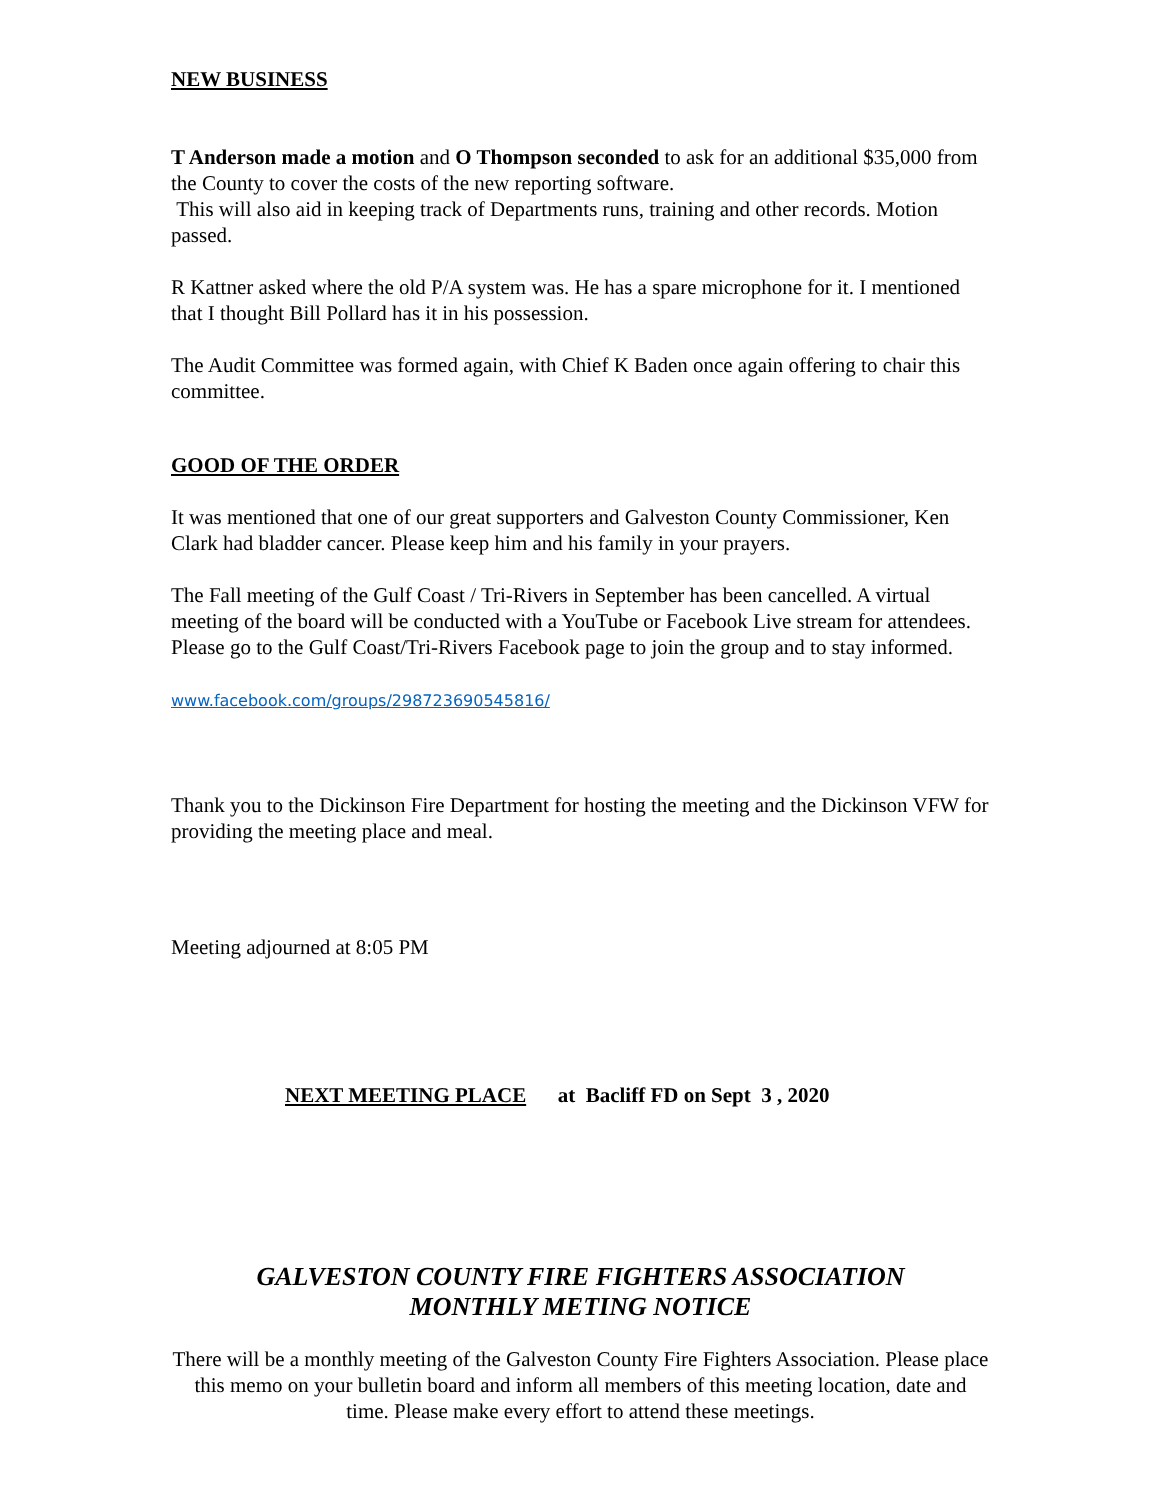NEW BUSINESS
T Anderson made a motion and O Thompson seconded to ask for an additional $35,000 from the County to cover the costs of the new reporting software.
This will also aid in keeping track of Departments runs, training and other records. Motion passed.
R Kattner asked where the old P/A system was. He has a spare microphone for it. I mentioned that I thought Bill Pollard has it in his possession.
The Audit Committee was formed again, with Chief K Baden once again offering to chair this committee.
GOOD OF THE ORDER
It was mentioned that one of our great supporters and Galveston County Commissioner, Ken Clark had bladder cancer. Please keep him and his family in your prayers.
The Fall meeting of the Gulf Coast / Tri-Rivers in September has been cancelled. A virtual meeting of the board will be conducted with a YouTube or Facebook Live stream for attendees. Please go to the Gulf Coast/Tri-Rivers Facebook page to join the group and to stay informed.
www.facebook.com/groups/298723690545816/
Thank you to the Dickinson Fire Department for hosting the meeting and the Dickinson VFW for providing the meeting place and meal.
Meeting adjourned at 8:05 PM
NEXT MEETING PLACE at Bacliff FD on Sept 3 , 2020
GALVESTON COUNTY FIRE FIGHTERS ASSOCIATION
MONTHLY METING NOTICE
There will be a monthly meeting of the Galveston County Fire Fighters Association. Please place this memo on your bulletin board and inform all members of this meeting location, date and time. Please make every effort to attend these meetings.